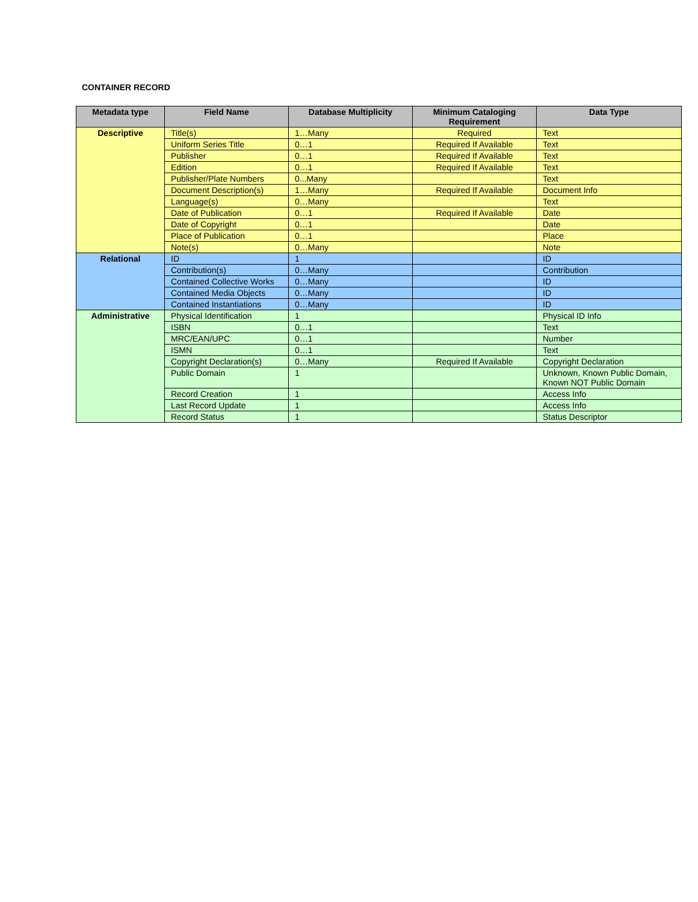CONTAINER RECORD
| Metadata type | Field Name | Database Multiplicity | Minimum Cataloging Requirement | Data Type |
| --- | --- | --- | --- | --- |
| Descriptive | Title(s) | 1…Many | Required | Text |
| | Uniform Series Title | 0…1 | Required If Available | Text |
| | Publisher | 0…1 | Required If Available | Text |
| | Edition | 0…1 | Required If Available | Text |
| | Publisher/Plate Numbers | 0...Many | | Text |
| | Document Description(s) | 1…Many | Required If Available | Document Info |
| | Language(s) | 0…Many | | Text |
| | Date of Publication | 0…1 | Required If Available | Date |
| | Date of Copyright | 0…1 | | Date |
| | Place of Publication | 0…1 | | Place |
| | Note(s) | 0…Many | | Note |
| Relational | ID | 1 | | ID |
| | Contribution(s) | 0…Many | | Contribution |
| | Contained Collective Works | 0…Many | | ID |
| | Contained Media Objects | 0…Many | | ID |
| | Contained Instantiations | 0…Many | | ID |
| Administrative | Physical Identification | 1 | | Physical ID Info |
| | ISBN | 0…1 | | Text |
| | MRC/EAN/UPC | 0…1 | | Number |
| | ISMN | 0…1 | | Text |
| | Copyright Declaration(s) | 0…Many | Required If Available | Copyright Declaration |
| | Public Domain | 1 | | Unknown, Known Public Domain, Known NOT Public Domain |
| | Record Creation | 1 | | Access Info |
| | Last Record Update | 1 | | Access Info |
| | Record Status | 1 | | Status Descriptor |